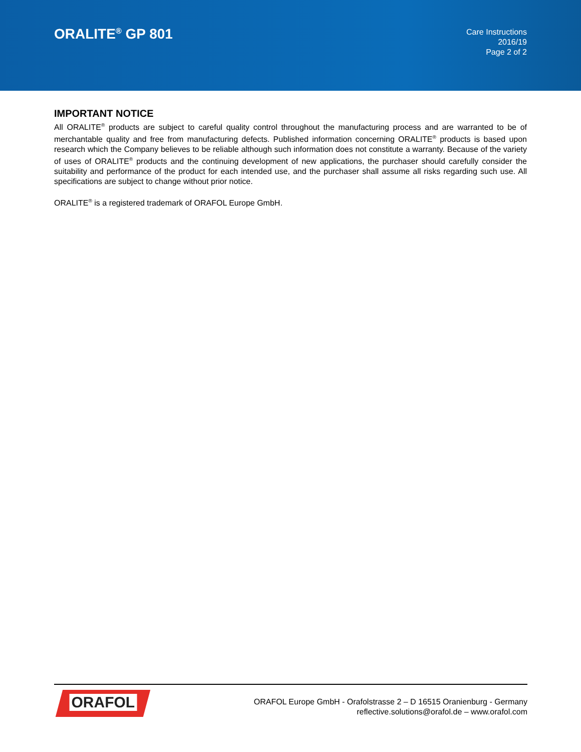ORALITE<sup>®</sup> GP 801
Care Instructions
2016/19
Page 2 of 2
IMPORTANT NOTICE
All ORALITE<sup>®</sup> products are subject to careful quality control throughout the manufacturing process and are warranted to be of merchantable quality and free from manufacturing defects. Published information concerning ORALITE<sup>®</sup> products is based upon research which the Company believes to be reliable although such information does not constitute a warranty. Because of the variety of uses of ORALITE<sup>®</sup> products and the continuing development of new applications, the purchaser should carefully consider the suitability and performance of the product for each intended use, and the purchaser shall assume all risks regarding such use. All specifications are subject to change without prior notice.
ORALITE<sup>®</sup> is a registered trademark of ORAFOL Europe GmbH.
ORAFOL
ORAFOL Europe GmbH - Orafolstrasse 2 – D 16515 Oranienburg - Germany
reflective.solutions@orafol.de – www.orafol.com